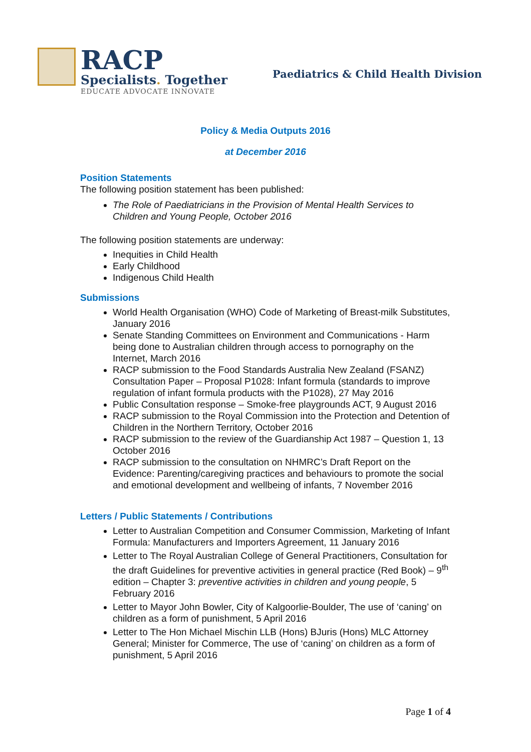RACP
Specialists. Together
EDUCATE ADVOCATE INNOVATE
Paediatrics & Child Health Division
Policy & Media Outputs 2016
at December 2016
Position Statements
The following position statement has been published:
The Role of Paediatricians in the Provision of Mental Health Services to Children and Young People, October 2016
The following position statements are underway:
Inequities in Child Health
Early Childhood
Indigenous Child Health
Submissions
World Health Organisation (WHO) Code of Marketing of Breast-milk Substitutes, January 2016
Senate Standing Committees on Environment and Communications - Harm being done to Australian children through access to pornography on the Internet, March 2016
RACP submission to the Food Standards Australia New Zealand (FSANZ) Consultation Paper – Proposal P1028: Infant formula (standards to improve regulation of infant formula products with the P1028), 27 May 2016
Public Consultation response – Smoke-free playgrounds ACT, 9 August 2016
RACP submission to the Royal Commission into the Protection and Detention of Children in the Northern Territory, October 2016
RACP submission to the review of the Guardianship Act 1987 – Question 1, 13 October 2016
RACP submission to the consultation on NHMRC’s Draft Report on the Evidence: Parenting/caregiving practices and behaviours to promote the social and emotional development and wellbeing of infants, 7 November 2016
Letters / Public Statements / Contributions
Letter to Australian Competition and Consumer Commission, Marketing of Infant Formula: Manufacturers and Importers Agreement, 11 January 2016
Letter to The Royal Australian College of General Practitioners, Consultation for the draft Guidelines for preventive activities in general practice (Red Book) – 9<sup>th</sup> edition – Chapter 3: preventive activities in children and young people, 5 February 2016
Letter to Mayor John Bowler, City of Kalgoorlie-Boulder, The use of ‘caning’ on children as a form of punishment, 5 April 2016
Letter to The Hon Michael Mischin LLB (Hons) BJuris (Hons) MLC Attorney General; Minister for Commerce, The use of ‘caning’ on children as a form of punishment, 5 April 2016
Page 1 of 4